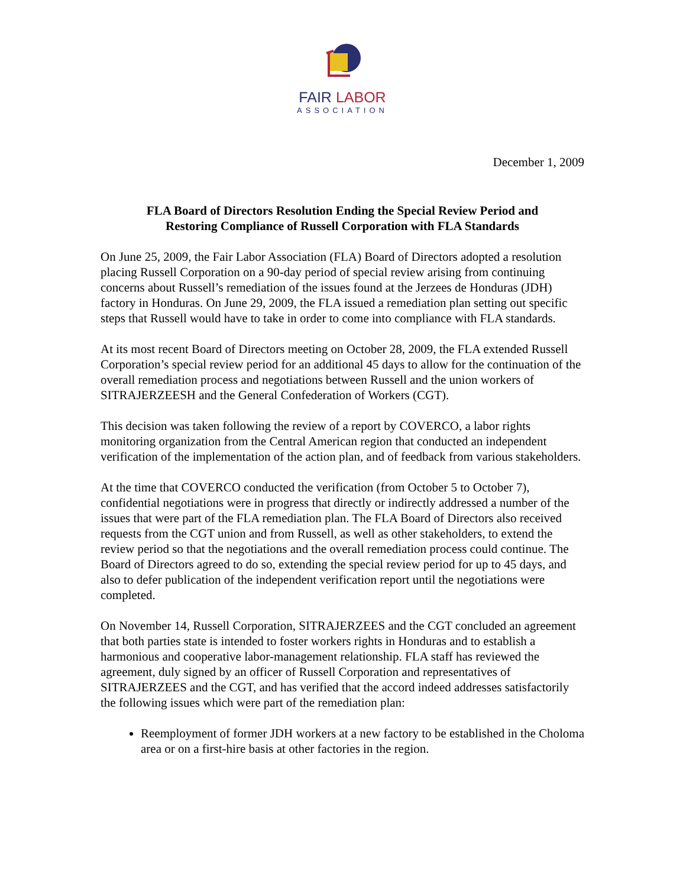FAIR LABOR
ASSOCIATION
December 1, 2009
FLA Board of Directors Resolution Ending the Special Review Period and
Restoring Compliance of Russell Corporation with FLA Standards
On June 25, 2009, the Fair Labor Association (FLA) Board of Directors adopted a resolution placing Russell Corporation on a 90-day period of special review arising from continuing concerns about Russell’s remediation of the issues found at the Jerzees de Honduras (JDH) factory in Honduras. On June 29, 2009, the FLA issued a remediation plan setting out specific steps that Russell would have to take in order to come into compliance with FLA standards.
At its most recent Board of Directors meeting on October 28, 2009, the FLA extended Russell Corporation’s special review period for an additional 45 days to allow for the continuation of the overall remediation process and negotiations between Russell and the union workers of SITRAJERZEESH and the General Confederation of Workers (CGT).
This decision was taken following the review of a report by COVERCO, a labor rights monitoring organization from the Central American region that conducted an independent verification of the implementation of the action plan, and of feedback from various stakeholders.
At the time that COVERCO conducted the verification (from October 5 to October 7), confidential negotiations were in progress that directly or indirectly addressed a number of the issues that were part of the FLA remediation plan. The FLA Board of Directors also received requests from the CGT union and from Russell, as well as other stakeholders, to extend the review period so that the negotiations and the overall remediation process could continue. The Board of Directors agreed to do so, extending the special review period for up to 45 days, and also to defer publication of the independent verification report until the negotiations were completed.
On November 14, Russell Corporation, SITRAJERZEES and the CGT concluded an agreement that both parties state is intended to foster workers rights in Honduras and to establish a harmonious and cooperative labor-management relationship. FLA staff has reviewed the agreement, duly signed by an officer of Russell Corporation and representatives of SITRAJERZEES and the CGT, and has verified that the accord indeed addresses satisfactorily the following issues which were part of the remediation plan:
Reemployment of former JDH workers at a new factory to be established in the Choloma area or on a first-hire basis at other factories in the region.